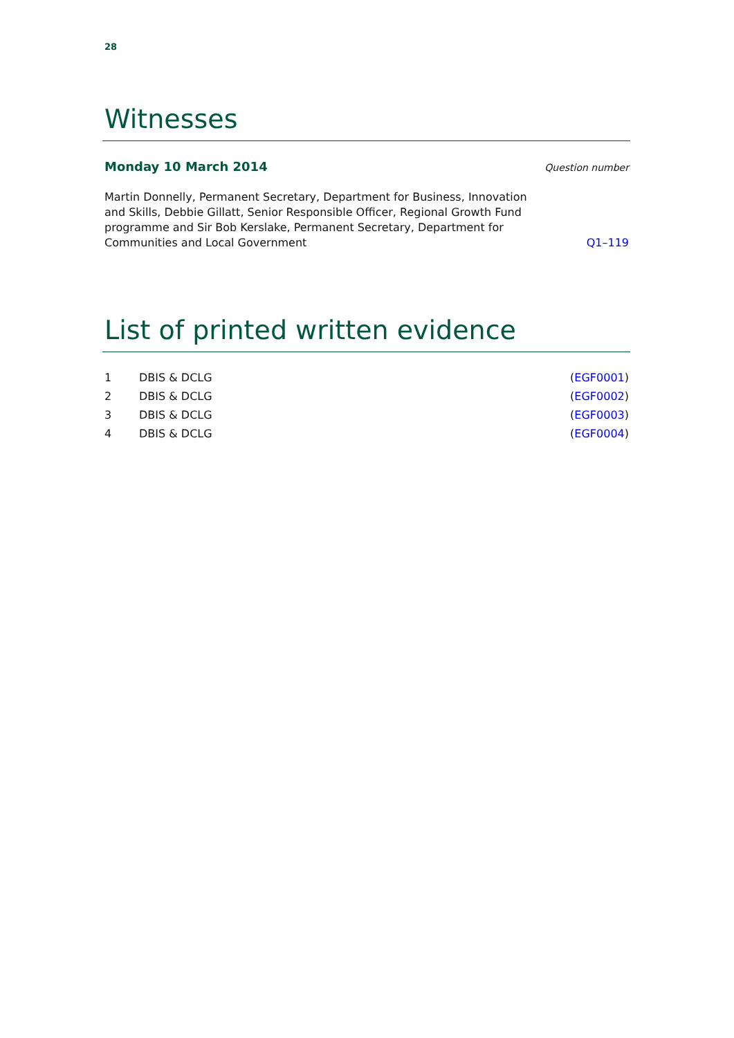28
Witnesses
Monday 10 March 2014 Question number
Martin Donnelly, Permanent Secretary, Department for Business, Innovation and Skills, Debbie Gillatt, Senior Responsible Officer, Regional Growth Fund programme and Sir Bob Kerslake, Permanent Secretary, Department for Communities and Local Government
Q1–119
List of printed written evidence
| 1 | DBIS & DCLG | ( EGF0001 ) |
| 2 | DBIS & DCLG | ( EGF0002 ) |
| 3 | DBIS & DCLG | ( EGF0003 ) |
| 4 | DBIS & DCLG | ( EGF0004 ) |